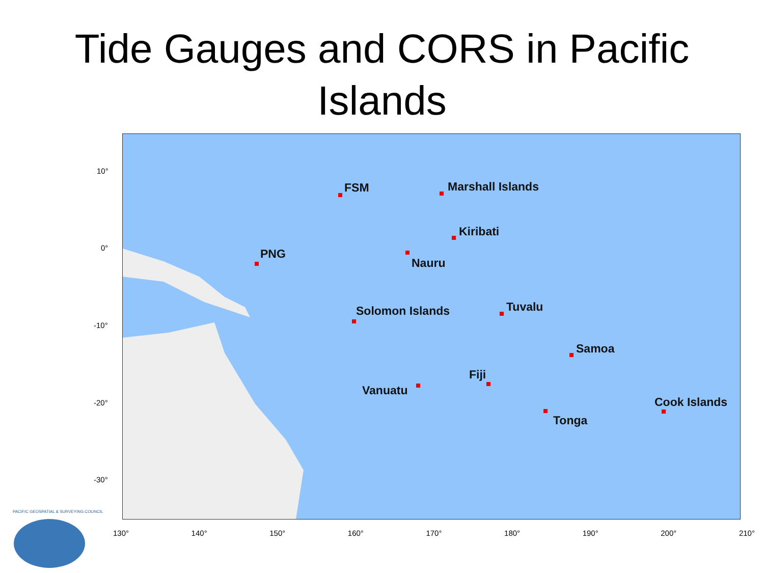Tide Gauges and CORS in Pacific
Islands
FSM Marshall Islands
Kiribati
PNG
Nauru
Solomon Islands Tuvalu
Samoa
Vanuatu
Fiji
Tonga
Cook Islands
10°
0°
-10°
-20°
-30°
130° 140° 150° 160° 170° 180° 190° 200° 210°
PACIFIC GEOSPATIAL & SURVEYING COUNCIL